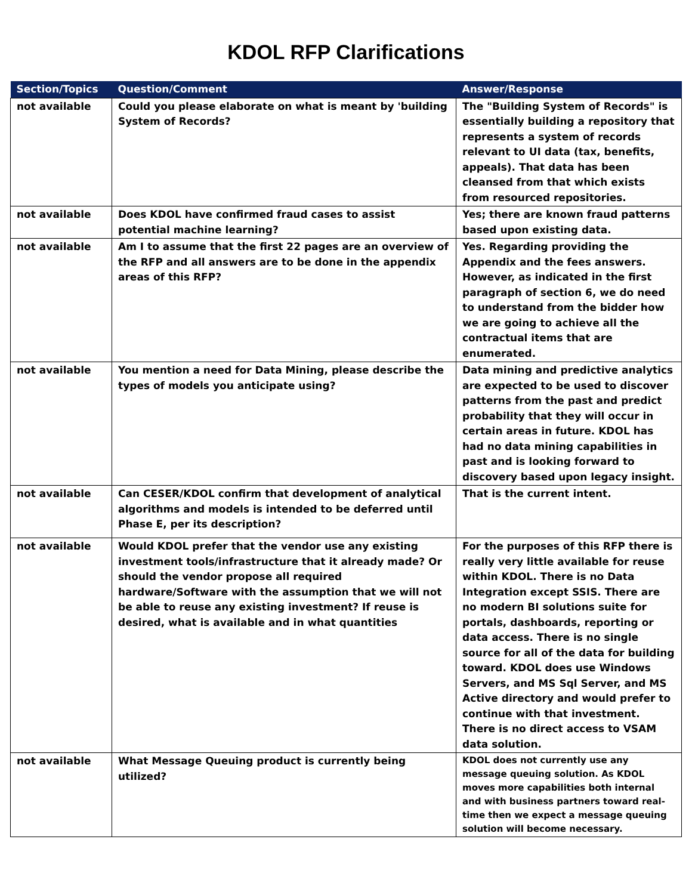KDOL RFP Clarifications
| Section/Topics | Question/Comment | Answer/Response |
| --- | --- | --- |
| not available | Could you please elaborate on what is meant by 'building System of Records? | The "Building System of Records" is essentially building a repository that represents a system of records relevant to UI data (tax, benefits, appeals). That data has been cleansed from that which exists from resourced repositories. |
| not available | Does KDOL have confirmed fraud cases to assist potential machine learning? | Yes; there are known fraud patterns based upon existing data. |
| not available | Am I to assume that the first 22 pages are an overview of the RFP and all answers are to be done in the appendix areas of this RFP? | Yes. Regarding providing the Appendix and the fees answers. However, as indicated in the first paragraph of section 6, we do need to understand from the bidder how we are going to achieve all the contractual items that are enumerated. |
| not available | You mention a need for Data Mining, please describe the types of models you anticipate using? | Data mining and predictive analytics are expected to be used to discover patterns from the past and predict probability that they will occur in certain areas in future. KDOL has had no data mining capabilities in past and is looking forward to discovery based upon legacy insight. |
| not available | Can CESER/KDOL confirm that development of analytical algorithms and models is intended to be deferred until Phase E, per its description? | That is the current intent. |
| not available | Would KDOL prefer that the vendor use any existing investment tools/infrastructure that it already made? Or should the vendor propose all required hardware/Software with the assumption that we will not be able to reuse any existing investment? If reuse is desired, what is available and in what quantities | For the purposes of this RFP there is really very little available for reuse within KDOL. There is no Data Integration except SSIS. There are no modern BI solutions suite for portals, dashboards, reporting or data access. There is no single source for all of the data for building toward. KDOL does use Windows Servers, and MS Sql Server, and MS Active directory and would prefer to continue with that investment. There is no direct access to VSAM data solution. |
| not available | What Message Queuing product is currently being utilized? | KDOL does not currently use any message queuing solution. As KDOL moves more capabilities both internal and with business partners toward real-time then we expect a message queuing solution will become necessary. |